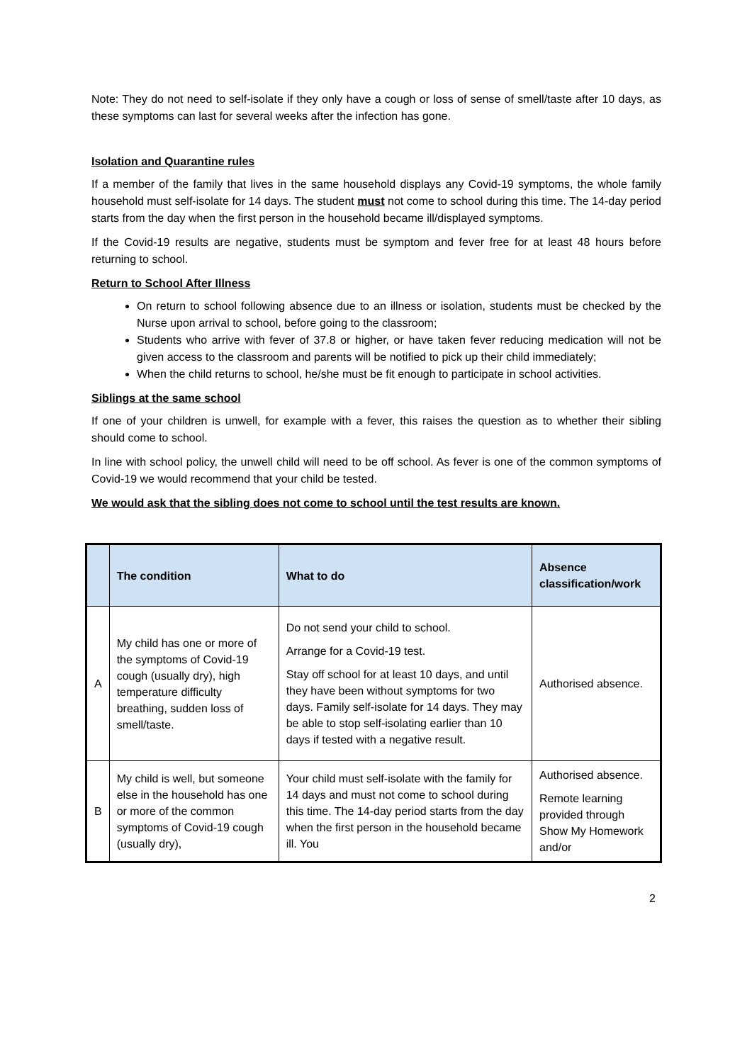Note: They do not need to self-isolate if they only have a cough or loss of sense of smell/taste after 10 days, as these symptoms can last for several weeks after the infection has gone.
Isolation and Quarantine rules
If a member of the family that lives in the same household displays any Covid-19 symptoms, the whole family household must self-isolate for 14 days. The student must not come to school during this time. The 14-day period starts from the day when the first person in the household became ill/displayed symptoms.
If the Covid-19 results are negative, students must be symptom and fever free for at least 48 hours before returning to school.
Return to School After Illness
On return to school following absence due to an illness or isolation, students must be checked by the Nurse upon arrival to school, before going to the classroom;
Students who arrive with fever of 37.8 or higher, or have taken fever reducing medication will not be given access to the classroom and parents will be notified to pick up their child immediately;
When the child returns to school, he/she must be fit enough to participate in school activities.
Siblings at the same school
If one of your children is unwell, for example with a fever, this raises the question as to whether their sibling should come to school.
In line with school policy, the unwell child will need to be off school. As fever is one of the common symptoms of Covid-19 we would recommend that your child be tested.
We would ask that the sibling does not come to school until the test results are known.
| | The condition | What to do | Absence classification/work |
| --- | --- | --- | --- |
| A | My child has one or more of the symptoms of Covid-19 cough (usually dry), high temperature difficulty breathing, sudden loss of smell/taste. | Do not send your child to school. Arrange for a Covid-19 test. Stay off school for at least 10 days, and until they have been without symptoms for two days. Family self-isolate for 14 days. They may be able to stop self-isolating earlier than 10 days if tested with a negative result. | Authorised absence. |
| B | My child is well, but someone else in the household has one or more of the common symptoms of Covid-19 cough (usually dry), | Your child must self-isolate with the family for 14 days and must not come to school during this time. The 14-day period starts from the day when the first person in the household became ill. You | Authorised absence. Remote learning provided through Show My Homework and/or |
2